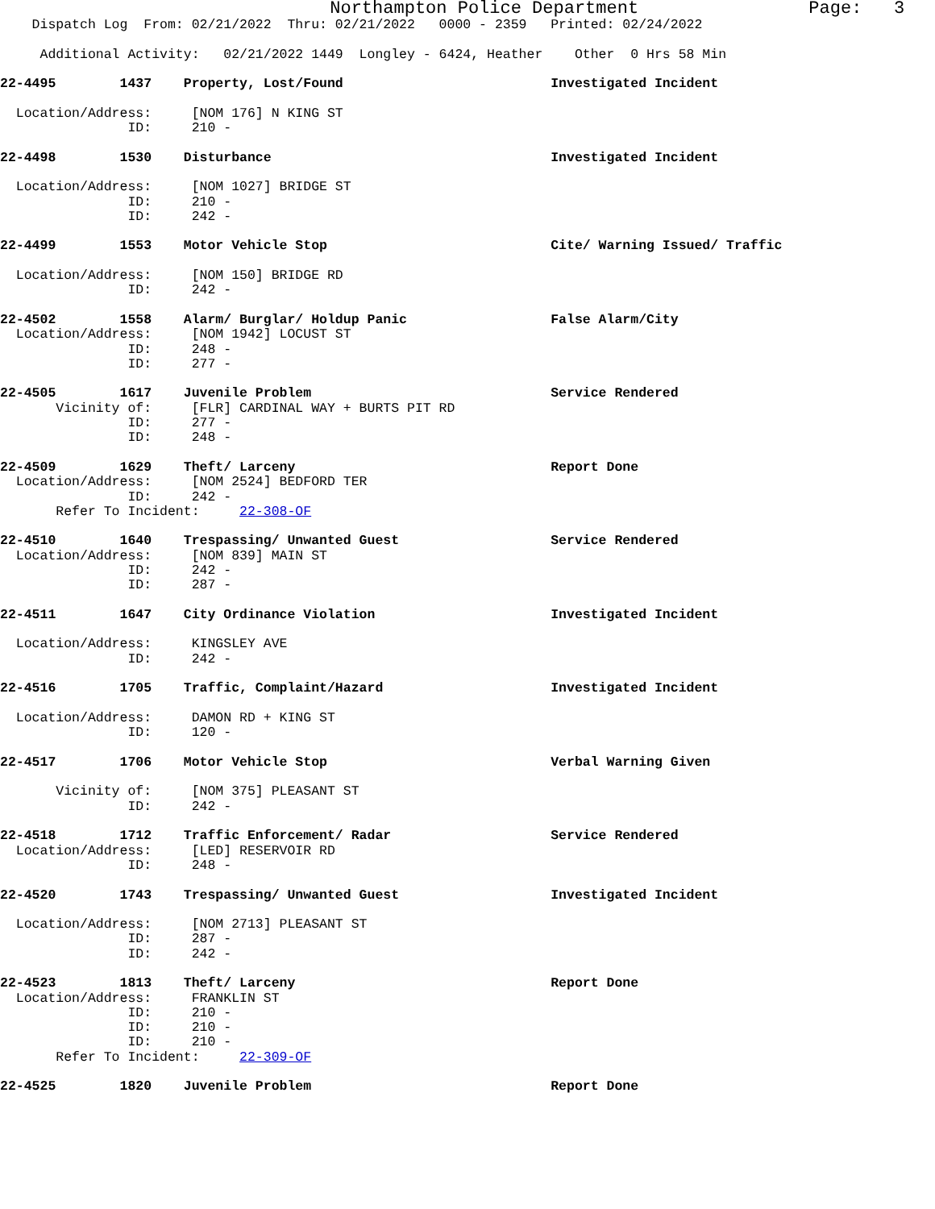Northampton Police Department Page: 3
Dispatch Log From: 02/21/2022 Thru: 02/21/2022 0000 - 2359 Printed: 02/24/2022
Additional Activity: 02/21/2022 1449 Longley - 6424, Heather Other 0 Hrs 58 Min
22-4495 1437 Property, Lost/Found Investigated Incident
Location/Address: [NOM 176] N KING ST
ID: 210 -
22-4498 1530 Disturbance Investigated Incident
Location/Address: [NOM 1027] BRIDGE ST
ID: 210 -
ID: 242 -
22-4499 1553 Motor Vehicle Stop Cite/ Warning Issued/ Traffic
Location/Address: [NOM 150] BRIDGE RD
ID: 242 -
22-4502 1558 Alarm/ Burglar/ Holdup Panic False Alarm/City
Location/Address: [NOM 1942] LOCUST ST
ID: 248 -
ID: 277 -
22-4505 1617 Juvenile Problem Service Rendered
Vicinity of: [FLR] CARDINAL WAY + BURTS PIT RD
ID: 277 -
ID: 248 -
22-4509 1629 Theft/ Larceny Report Done
Location/Address: [NOM 2524] BEDFORD TER
ID: 242 -
Refer To Incident: 22-308-OF
22-4510 1640 Trespassing/ Unwanted Guest Service Rendered
Location/Address: [NOM 839] MAIN ST
ID: 242 -
ID: 287 -
22-4511 1647 City Ordinance Violation Investigated Incident
Location/Address: KINGSLEY AVE
ID: 242 -
22-4516 1705 Traffic, Complaint/Hazard Investigated Incident
Location/Address: DAMON RD + KING ST
ID: 120 -
22-4517 1706 Motor Vehicle Stop Verbal Warning Given
Vicinity of: [NOM 375] PLEASANT ST
ID: 242 -
22-4518 1712 Traffic Enforcement/ Radar Service Rendered
Location/Address: [LED] RESERVOIR RD
ID: 248 -
22-4520 1743 Trespassing/ Unwanted Guest Investigated Incident
Location/Address: [NOM 2713] PLEASANT ST
ID: 287 -
ID: 242 -
22-4523 1813 Theft/ Larceny Report Done
Location/Address: FRANKLIN ST
ID: 210 -
ID: 210 -
ID: 210 -
Refer To Incident: 22-309-OF
22-4525 1820 Juvenile Problem Report Done